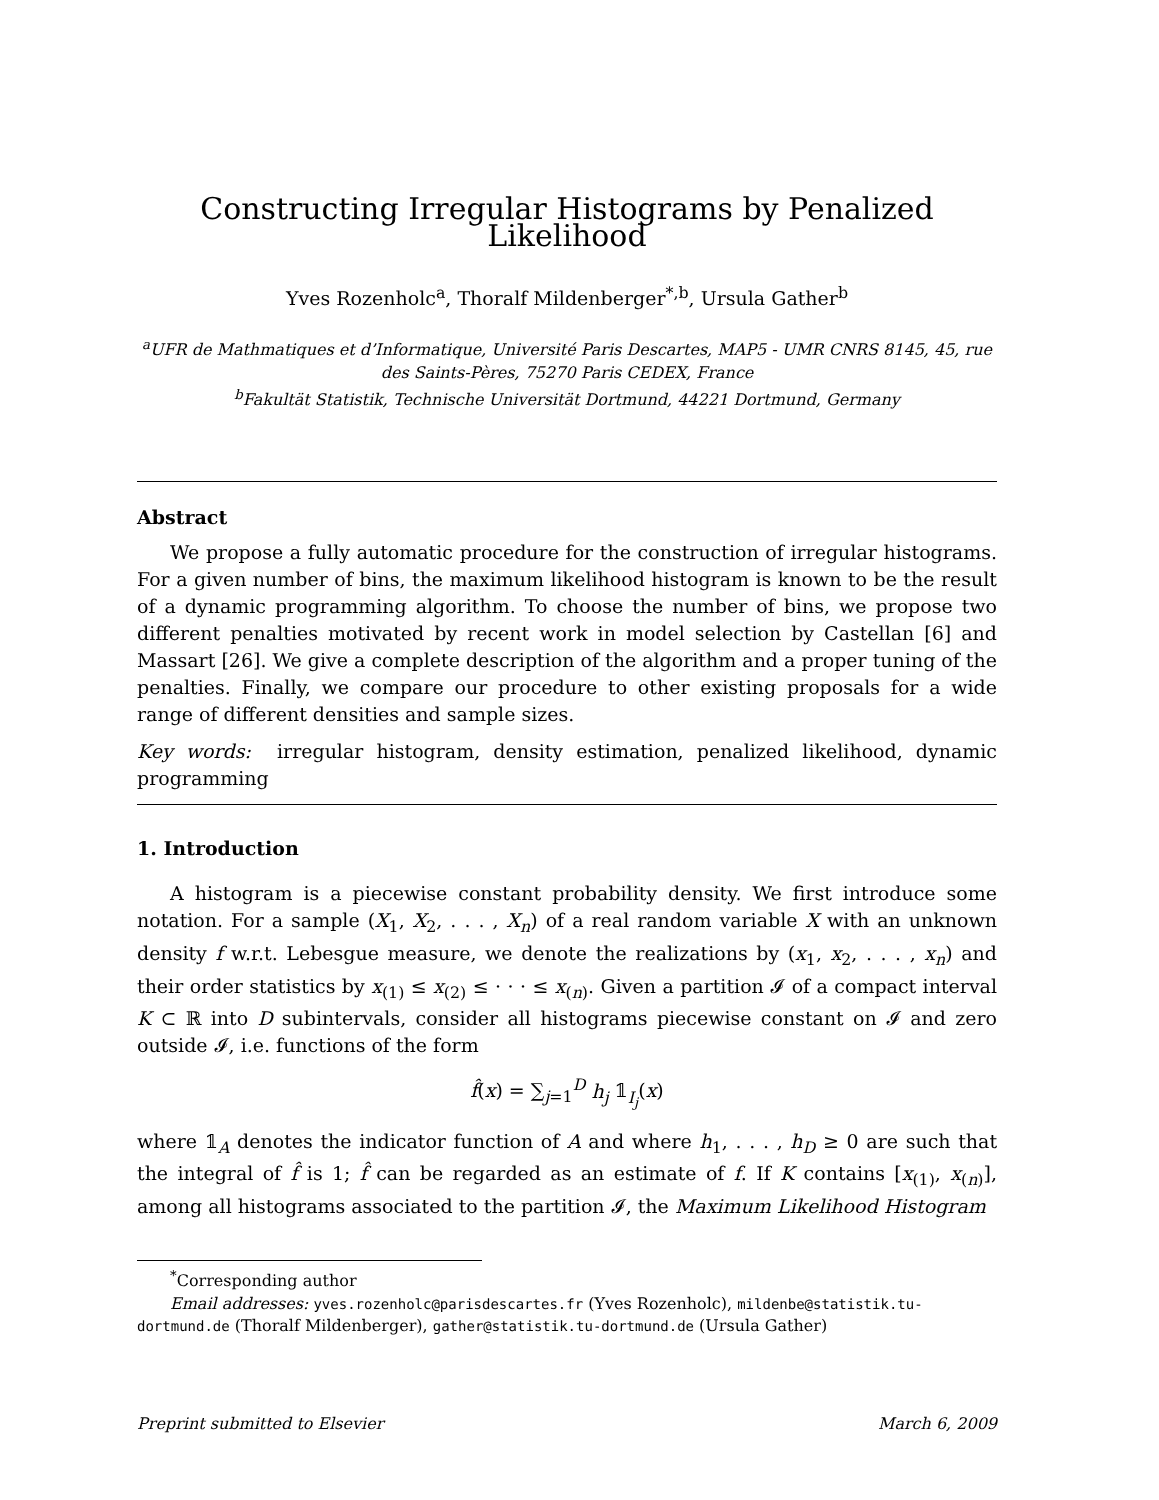Constructing Irregular Histograms by Penalized Likelihood
Yves Rozenholc<sup>a</sup>, Thoralf Mildenberger<sup>*,b</sup>, Ursula Gather<sup>b</sup>
<sup>a</sup> UFR de Mathmatiques et d’Informatique, Université Paris Descartes, MAP5 - UMR CNRS 8145, 45, rue des Saints-Pères, 75270 Paris CEDEX, France
<sup>b</sup> Fakultät Statistik, Technische Universität Dortmund, 44221 Dortmund, Germany
Abstract
We propose a fully automatic procedure for the construction of irregular histograms. For a given number of bins, the maximum likelihood histogram is known to be the result of a dynamic programming algorithm. To choose the number of bins, we propose two different penalties motivated by recent work in model selection by Castellan [6] and Massart [26]. We give a complete description of the algorithm and a proper tuning of the penalties. Finally, we compare our procedure to other existing proposals for a wide range of different densities and sample sizes.
Key words: irregular histogram, density estimation, penalized likelihood, dynamic programming
1. Introduction
A histogram is a piecewise constant probability density. We first introduce some notation. For a sample (X<sub>1</sub>, X<sub>2</sub>, . . . , X<sub>n</sub>) of a real random variable X with an unknown density f w.r.t. Lebesgue measure, we denote the realizations by (x<sub>1</sub>, x<sub>2</sub>, . . . , x<sub>n</sub>) and their order statistics by x<sub>(1)</sub> ≤ x<sub>(2)</sub> ≤ · · · ≤ x<sub>(n)</sub>. Given a partition 𝓘 of a compact interval K ⊂ ℝ into D subintervals, consider all histograms piecewise constant on 𝓘 and zero outside 𝓘, i.e. functions of the form
f̂(x) = ∑<sub>j=1</sub><sup>D</sup> h<sub>j</sub> 𝟙<sub>I<sub>j</sub></sub>(x)
where 𝟙<sub>A</sub> denotes the indicator function of A and where h<sub>1</sub>, . . . , h<sub>D</sub> ≥ 0 are such that the integral of f̂ is 1; f̂ can be regarded as an estimate of f. If K contains [x<sub>(1)</sub>, x<sub>(n)</sub>], among all histograms associated to the partition 𝓘, the Maximum Likelihood Histogram
<sup>*</sup> Corresponding author
Email addresses: yves.rozenholc@parisdescartes.fr (Yves Rozenholc), mildenbe@statistik.tu-dortmund.de (Thoralf Mildenberger), gather@statistik.tu-dortmund.de (Ursula Gather)
Preprint submitted to Elsevier March 6, 2009